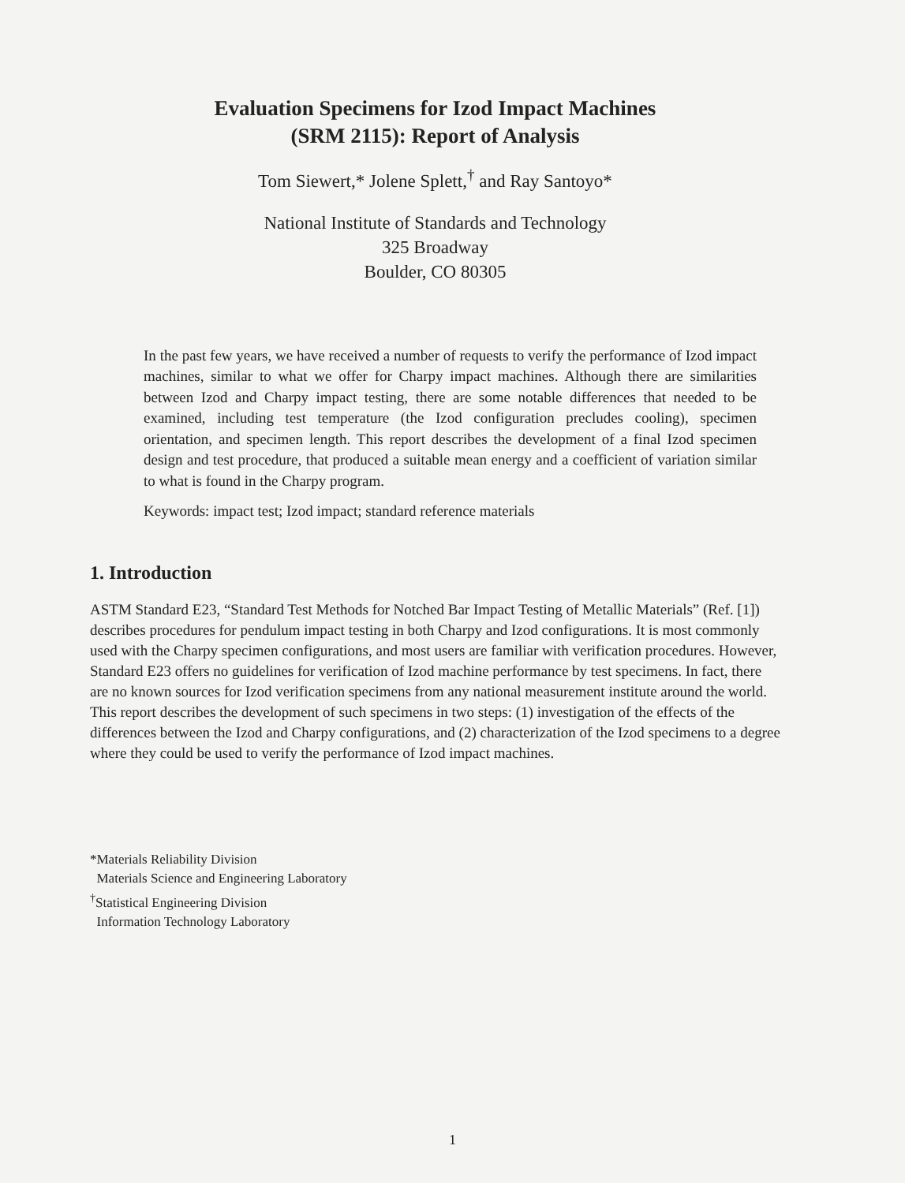Evaluation Specimens for Izod Impact Machines
(SRM 2115): Report of Analysis
Tom Siewert,* Jolene Splett,<sup>†</sup> and Ray Santoyo*
National Institute of Standards and Technology
325 Broadway
Boulder, CO 80305
In the past few years, we have received a number of requests to verify the performance of Izod impact machines, similar to what we offer for Charpy impact machines. Although there are similarities between Izod and Charpy impact testing, there are some notable differences that needed to be examined, including test temperature (the Izod configuration precludes cooling), specimen orientation, and specimen length. This report describes the development of a final Izod specimen design and test procedure, that produced a suitable mean energy and a coefficient of variation similar to what is found in the Charpy program.
Keywords: impact test; Izod impact; standard reference materials
1. Introduction
ASTM Standard E23, “Standard Test Methods for Notched Bar Impact Testing of Metallic Materials” (Ref. [1]) describes procedures for pendulum impact testing in both Charpy and Izod configurations. It is most commonly used with the Charpy specimen configurations, and most users are familiar with verification procedures. However, Standard E23 offers no guidelines for verification of Izod machine performance by test specimens. In fact, there are no known sources for Izod verification specimens from any national measurement institute around the world. This report describes the development of such specimens in two steps: (1) investigation of the effects of the differences between the Izod and Charpy configurations, and (2) characterization of the Izod specimens to a degree where they could be used to verify the performance of Izod impact machines.
*Materials Reliability Division
Materials Science and Engineering Laboratory
<sup>†</sup> Statistical Engineering Division
Information Technology Laboratory
1